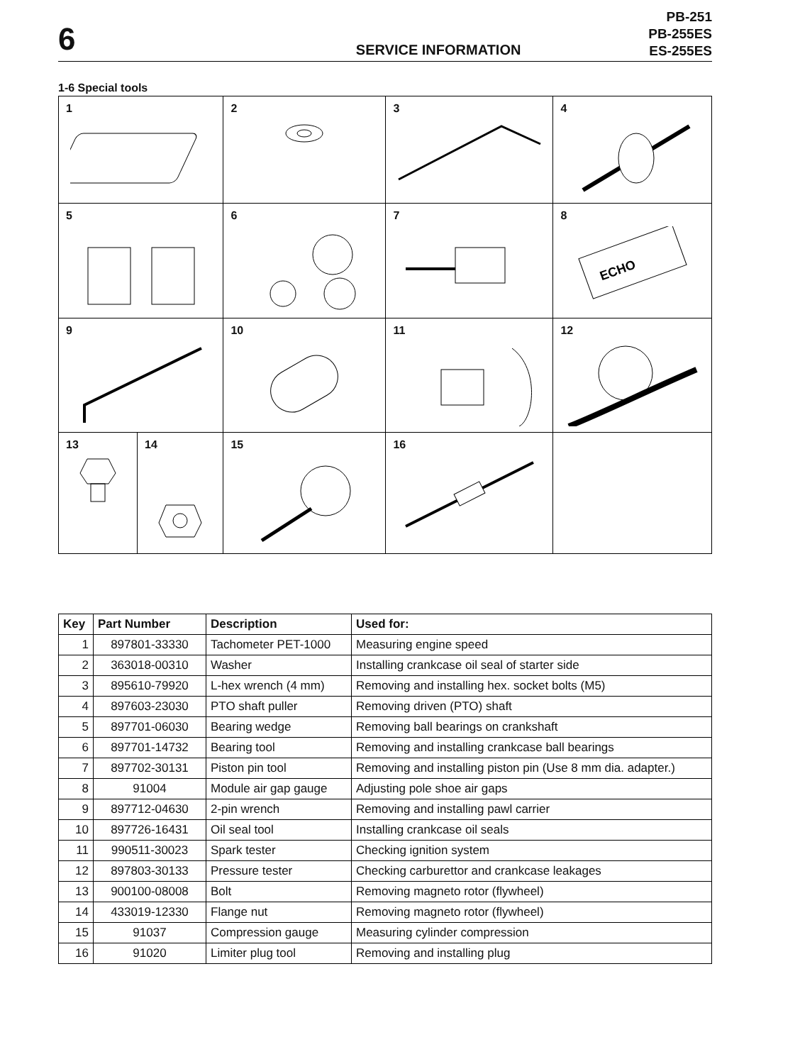6
SERVICE INFORMATION
PB-251
PB-255ES
ES-255ES
1-6 Special tools
| 1 | | 2 | 3 | 4 |
| 5 | | 6 | 7 | 8 ECHO |
| 9 | | 10 | 11 | 12 |
| 13 | 14 | 15 | 16 | |
| Key | Part Number | Description | Used for: |
| --- | --- | --- | --- |
| 1 | 897801-33330 | Tachometer PET-1000 | Measuring engine speed |
| 2 | 363018-00310 | Washer | Installing crankcase oil seal of starter side |
| 3 | 895610-79920 | L-hex wrench (4 mm) | Removing and installing hex. socket bolts (M5) |
| 4 | 897603-23030 | PTO shaft puller | Removing driven (PTO) shaft |
| 5 | 897701-06030 | Bearing wedge | Removing ball bearings on crankshaft |
| 6 | 897701-14732 | Bearing tool | Removing and installing crankcase ball bearings |
| 7 | 897702-30131 | Piston pin tool | Removing and installing piston pin (Use 8 mm dia. adapter.) |
| 8 | 91004 | Module air gap gauge | Adjusting pole shoe air gaps |
| 9 | 897712-04630 | 2-pin wrench | Removing and installing pawl carrier |
| 10 | 897726-16431 | Oil seal tool | Installing crankcase oil seals |
| 11 | 990511-30023 | Spark tester | Checking ignition system |
| 12 | 897803-30133 | Pressure tester | Checking carburettor and crankcase leakages |
| 13 | 900100-08008 | Bolt | Removing magneto rotor (flywheel) |
| 14 | 433019-12330 | Flange nut | Removing magneto rotor (flywheel) |
| 15 | 91037 | Compression gauge | Measuring cylinder compression |
| 16 | 91020 | Limiter plug tool | Removing and installing plug |